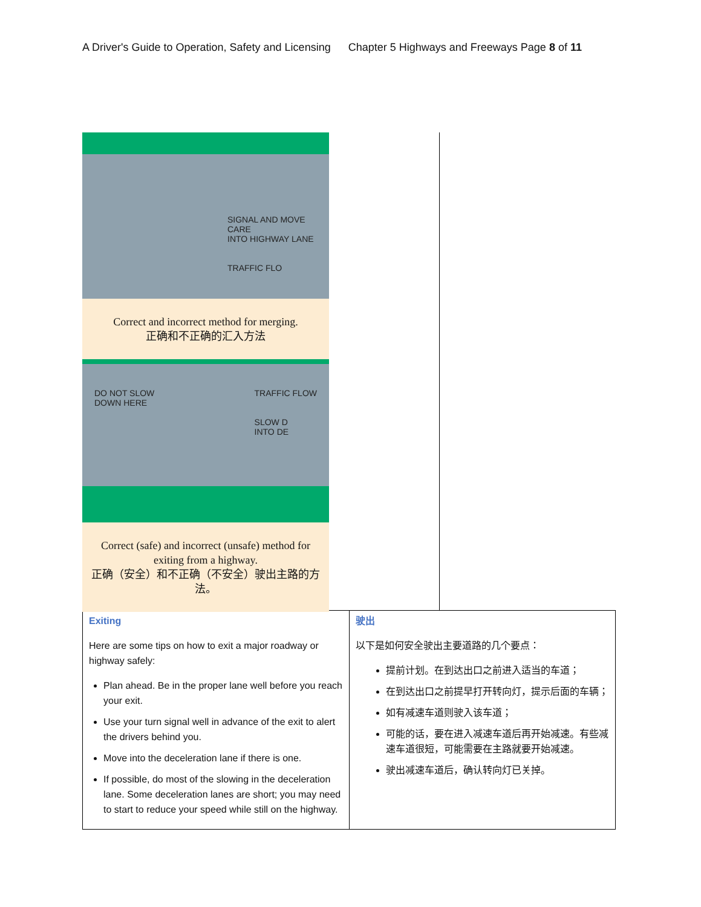A Driver's Guide to Operation, Safety and Licensing Chapter 5 Highways and Freeways Page 8 of 11
SIGNAL AND MOVE CARE
INTO HIGHWAY LANE
TRAFFIC FLO
Correct and incorrect method for merging.
正确和不正确的汇入方法
DO NOT SLOW
DOWN HERE
TRAFFIC FLOW
SLOW D
INTO DE
Correct (safe) and incorrect (unsafe) method for exiting from a highway.
正确（安全）和不正确（不安全）驶出主路的方法。
| Exiting Here are some tips on how to exit a major roadway or highway safely: Plan ahead. Be in the proper lane well before you reach your exit. Use your turn signal well in advance of the exit to alert the drivers behind you. Move into the deceleration lane if there is one. If possible, do most of the slowing in the deceleration lane. Some deceleration lanes are short; you may need to start to reduce your speed while still on the highway. | 驶出 以下是如何安全驶出主要道路的几个要点： 提前计划。在到达出口之前进入适当的车道； 在到达出口之前提早打开转向灯，提示后面的车辆； 如有减速车道则驶入该车道； 可能的话，要在进入减速车道后再开始减速。有些减速车道很短，可能需要在主路就要开始减速。 驶出减速车道后，确认转向灯已关掉。 |